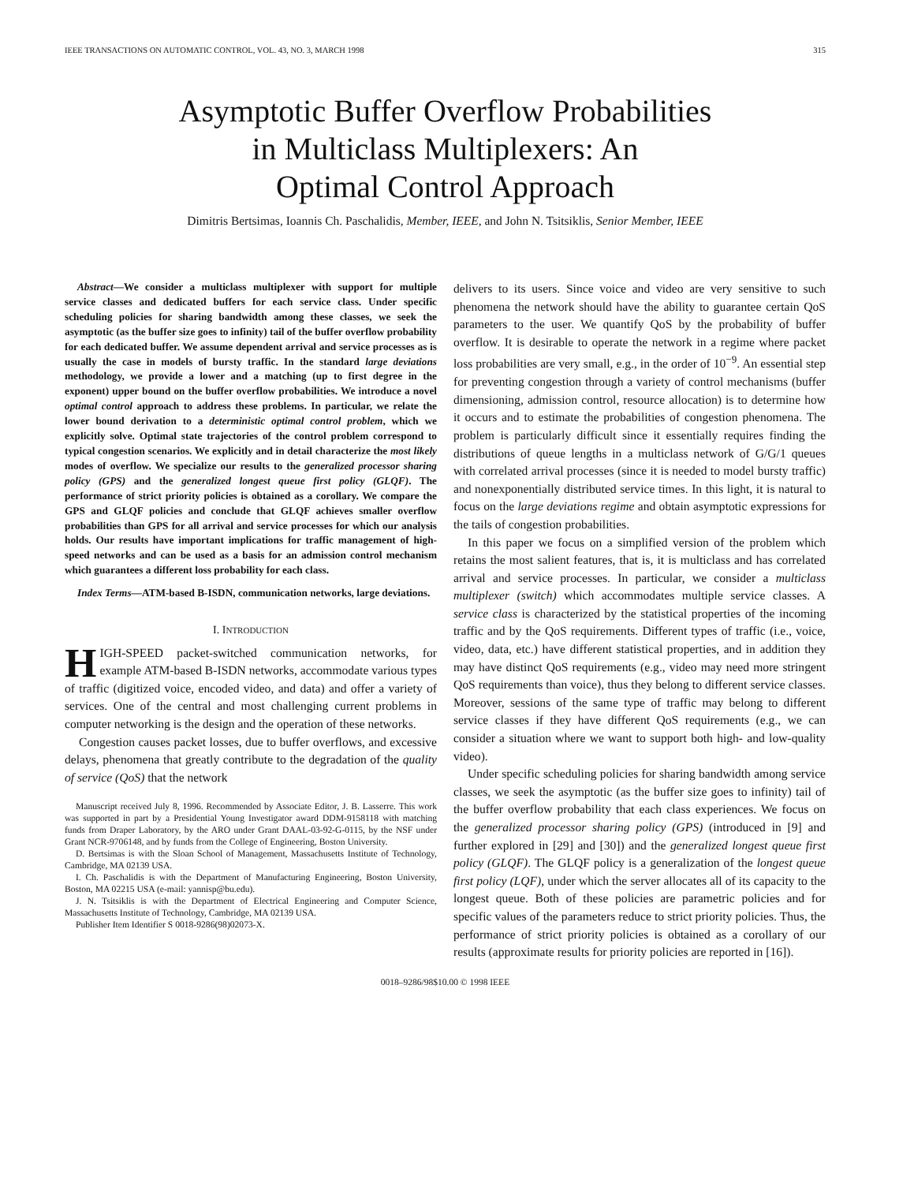IEEE TRANSACTIONS ON AUTOMATIC CONTROL, VOL. 43, NO. 3, MARCH 1998 315
Asymptotic Buffer Overflow Probabilities
in Multiclass Multiplexers: An
Optimal Control Approach
Dimitris Bertsimas, Ioannis Ch. Paschalidis, Member, IEEE, and John N. Tsitsiklis, Senior Member, IEEE
Abstract—We consider a multiclass multiplexer with support for multiple service classes and dedicated buffers for each service class. Under specific scheduling policies for sharing bandwidth among these classes, we seek the asymptotic (as the buffer size goes to infinity) tail of the buffer overflow probability for each dedicated buffer. We assume dependent arrival and service processes as is usually the case in models of bursty traffic. In the standard large deviations methodology, we provide a lower and a matching (up to first degree in the exponent) upper bound on the buffer overflow probabilities. We introduce a novel optimal control approach to address these problems. In particular, we relate the lower bound derivation to a deterministic optimal control problem, which we explicitly solve. Optimal state trajectories of the control problem correspond to typical congestion scenarios. We explicitly and in detail characterize the most likely modes of overflow. We specialize our results to the generalized processor sharing policy (GPS) and the generalized longest queue first policy (GLQF). The performance of strict priority policies is obtained as a corollary. We compare the GPS and GLQF policies and conclude that GLQF achieves smaller overflow probabilities than GPS for all arrival and service processes for which our analysis holds. Our results have important implications for traffic management of high-speed networks and can be used as a basis for an admission control mechanism which guarantees a different loss probability for each class.
Index Terms—ATM-based B-ISDN, communication networks, large deviations.
I. INTRODUCTION
HIGH-SPEED packet-switched communication networks, for example ATM-based B-ISDN networks, accommodate various types of traffic (digitized voice, encoded video, and data) and offer a variety of services. One of the central and most challenging current problems in computer networking is the design and the operation of these networks.
Congestion causes packet losses, due to buffer overflows, and excessive delays, phenomena that greatly contribute to the degradation of the quality of service (QoS) that the network
Manuscript received July 8, 1996. Recommended by Associate Editor, J. B. Lasserre. This work was supported in part by a Presidential Young Investigator award DDM-9158118 with matching funds from Draper Laboratory, by the ARO under Grant DAAL-03-92-G-0115, by the NSF under Grant NCR-9706148, and by funds from the College of Engineering, Boston University.
D. Bertsimas is with the Sloan School of Management, Massachusetts Institute of Technology, Cambridge, MA 02139 USA.
I. Ch. Paschalidis is with the Department of Manufacturing Engineering, Boston University, Boston, MA 02215 USA (e-mail: yannisp@bu.edu).
J. N. Tsitsiklis is with the Department of Electrical Engineering and Computer Science, Massachusetts Institute of Technology, Cambridge, MA 02139 USA.
Publisher Item Identifier S 0018-9286(98)02073-X.
delivers to its users. Since voice and video are very sensitive to such phenomena the network should have the ability to guarantee certain QoS parameters to the user. We quantify QoS by the probability of buffer overflow. It is desirable to operate the network in a regime where packet loss probabilities are very small, e.g., in the order of 10<sup>−9</sup>. An essential step for preventing congestion through a variety of control mechanisms (buffer dimensioning, admission control, resource allocation) is to determine how it occurs and to estimate the probabilities of congestion phenomena. The problem is particularly difficult since it essentially requires finding the distributions of queue lengths in a multiclass network of G/G/1 queues with correlated arrival processes (since it is needed to model bursty traffic) and nonexponentially distributed service times. In this light, it is natural to focus on the large deviations regime and obtain asymptotic expressions for the tails of congestion probabilities.
In this paper we focus on a simplified version of the problem which retains the most salient features, that is, it is multiclass and has correlated arrival and service processes. In particular, we consider a multiclass multiplexer (switch) which accommodates multiple service classes. A service class is characterized by the statistical properties of the incoming traffic and by the QoS requirements. Different types of traffic (i.e., voice, video, data, etc.) have different statistical properties, and in addition they may have distinct QoS requirements (e.g., video may need more stringent QoS requirements than voice), thus they belong to different service classes. Moreover, sessions of the same type of traffic may belong to different service classes if they have different QoS requirements (e.g., we can consider a situation where we want to support both high- and low-quality video).
Under specific scheduling policies for sharing bandwidth among service classes, we seek the asymptotic (as the buffer size goes to infinity) tail of the buffer overflow probability that each class experiences. We focus on the generalized processor sharing policy (GPS) (introduced in [9] and further explored in [29] and [30]) and the generalized longest queue first policy (GLQF). The GLQF policy is a generalization of the longest queue first policy (LQF), under which the server allocates all of its capacity to the longest queue. Both of these policies are parametric policies and for specific values of the parameters reduce to strict priority policies. Thus, the performance of strict priority policies is obtained as a corollary of our results (approximate results for priority policies are reported in [16]).
0018–9286/98$10.00 © 1998 IEEE